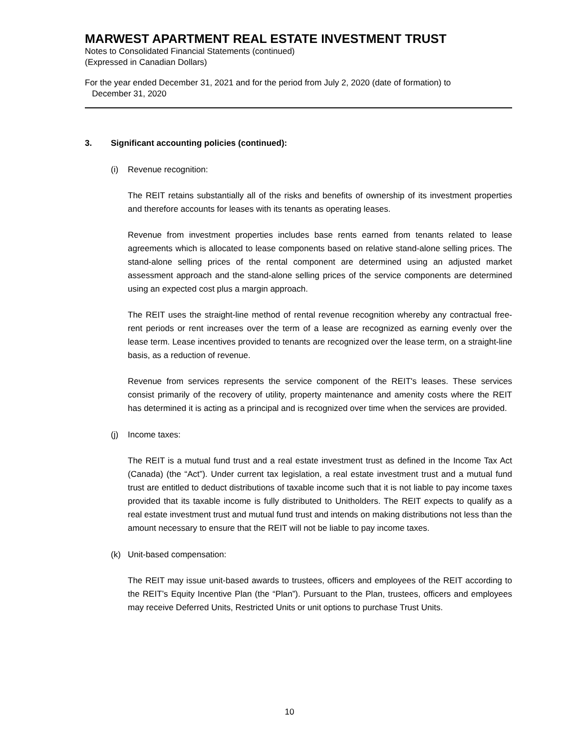MARWEST APARTMENT REAL ESTATE INVESTMENT TRUST
Notes to Consolidated Financial Statements (continued)
(Expressed in Canadian Dollars)
For the year ended December 31, 2021 and for the period from July 2, 2020 (date of formation) to
December 31, 2020
3. Significant accounting policies (continued):
(i) Revenue recognition:
The REIT retains substantially all of the risks and benefits of ownership of its investment properties and therefore accounts for leases with its tenants as operating leases.
Revenue from investment properties includes base rents earned from tenants related to lease agreements which is allocated to lease components based on relative stand-alone selling prices. The stand-alone selling prices of the rental component are determined using an adjusted market assessment approach and the stand-alone selling prices of the service components are determined using an expected cost plus a margin approach.
The REIT uses the straight-line method of rental revenue recognition whereby any contractual free-rent periods or rent increases over the term of a lease are recognized as earning evenly over the lease term. Lease incentives provided to tenants are recognized over the lease term, on a straight-line basis, as a reduction of revenue.
Revenue from services represents the service component of the REIT's leases. These services consist primarily of the recovery of utility, property maintenance and amenity costs where the REIT has determined it is acting as a principal and is recognized over time when the services are provided.
(j) Income taxes:
The REIT is a mutual fund trust and a real estate investment trust as defined in the Income Tax Act (Canada) (the “Act”). Under current tax legislation, a real estate investment trust and a mutual fund trust are entitled to deduct distributions of taxable income such that it is not liable to pay income taxes provided that its taxable income is fully distributed to Unitholders. The REIT expects to qualify as a real estate investment trust and mutual fund trust and intends on making distributions not less than the amount necessary to ensure that the REIT will not be liable to pay income taxes.
(k) Unit-based compensation:
The REIT may issue unit-based awards to trustees, officers and employees of the REIT according to the REIT’s Equity Incentive Plan (the “Plan”). Pursuant to the Plan, trustees, officers and employees may receive Deferred Units, Restricted Units or unit options to purchase Trust Units.
10